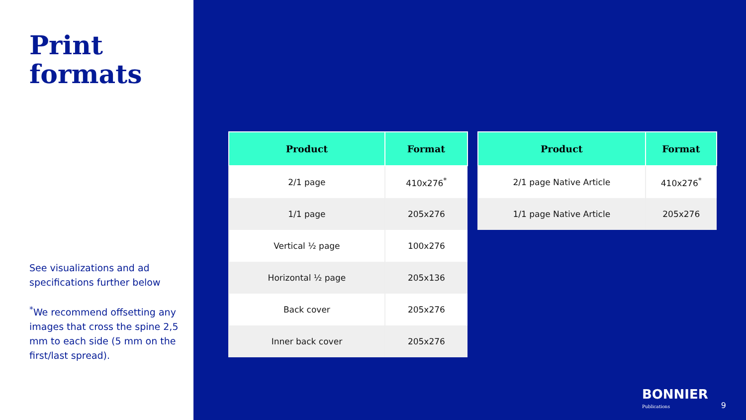Print
formats
See visualizations and ad specifications further below
<sup>*</sup> We recommend offsetting any images that cross the spine 2,5 mm to each side (5 mm on the first/last spread).
| Product | Format |
| --- | --- |
| 2/1 page | 410x276<sup>*</sup> |
| 1/1 page | 205x276 |
| Vertical ½ page | 100x276 |
| Horizontal ½ page | 205x136 |
| Back cover | 205x276 |
| Inner back cover | 205x276 |
| Product | Format |
| --- | --- |
| 2/1 page Native Article | 410x276<sup>*</sup> |
| 1/1 page Native Article | 205x276 |
BONNIER
Publications
9